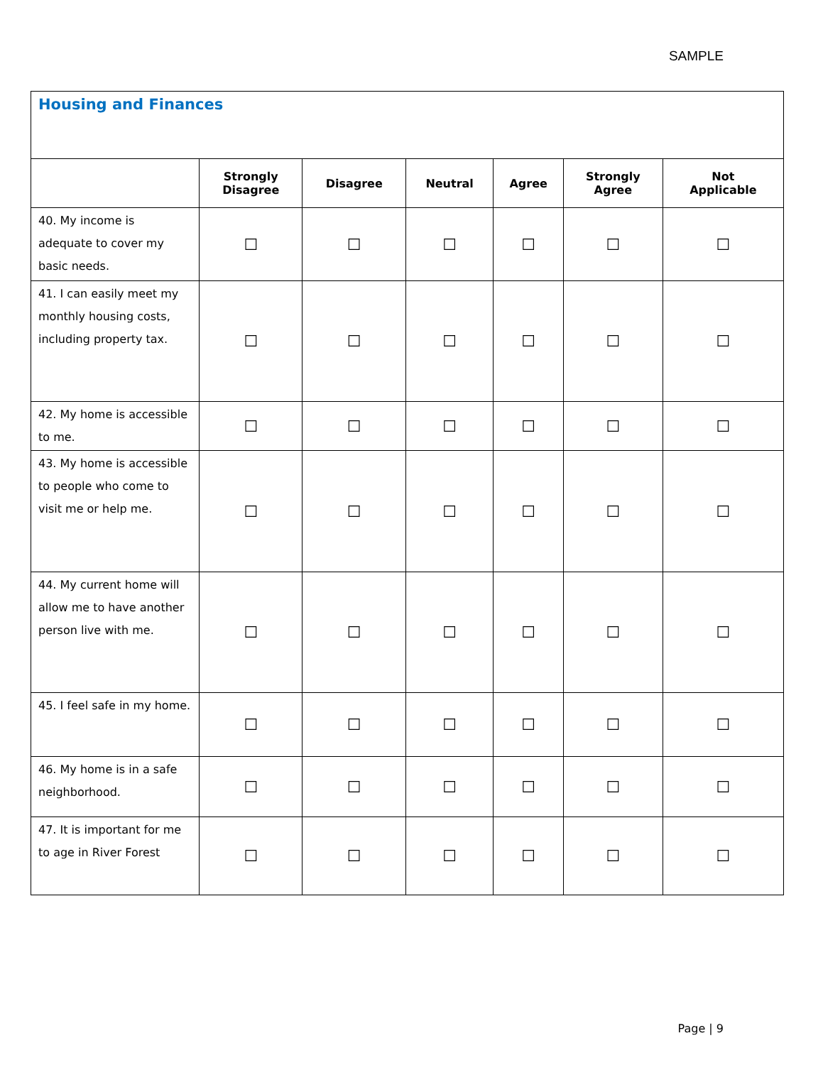SAMPLE
| Housing and Finances | | | | | | |
| --- | --- | --- | --- | --- | --- | --- |
| | Strongly Disagree | Disagree | Neutral | Agree | Strongly Agree | Not Applicable |
| 40. My income is adequate to cover my basic needs. | ☐ | ☐ | ☐ | ☐ | ☐ | ☐ |
| 41. I can easily meet my monthly housing costs, including property tax. | ☐ | ☐ | ☐ | ☐ | ☐ | ☐ |
| 42. My home is accessible to me. | ☐ | ☐ | ☐ | ☐ | ☐ | ☐ |
| 43. My home is accessible to people who come to visit me or help me. | ☐ | ☐ | ☐ | ☐ | ☐ | ☐ |
| 44. My current home will allow me to have another person live with me. | ☐ | ☐ | ☐ | ☐ | ☐ | ☐ |
| 45. I feel safe in my home. | ☐ | ☐ | ☐ | ☐ | ☐ | ☐ |
| 46. My home is in a safe neighborhood. | ☐ | ☐ | ☐ | ☐ | ☐ | ☐ |
| 47. It is important for me to age in River Forest | ☐ | ☐ | ☐ | ☐ | ☐ | ☐ |
Page | 9